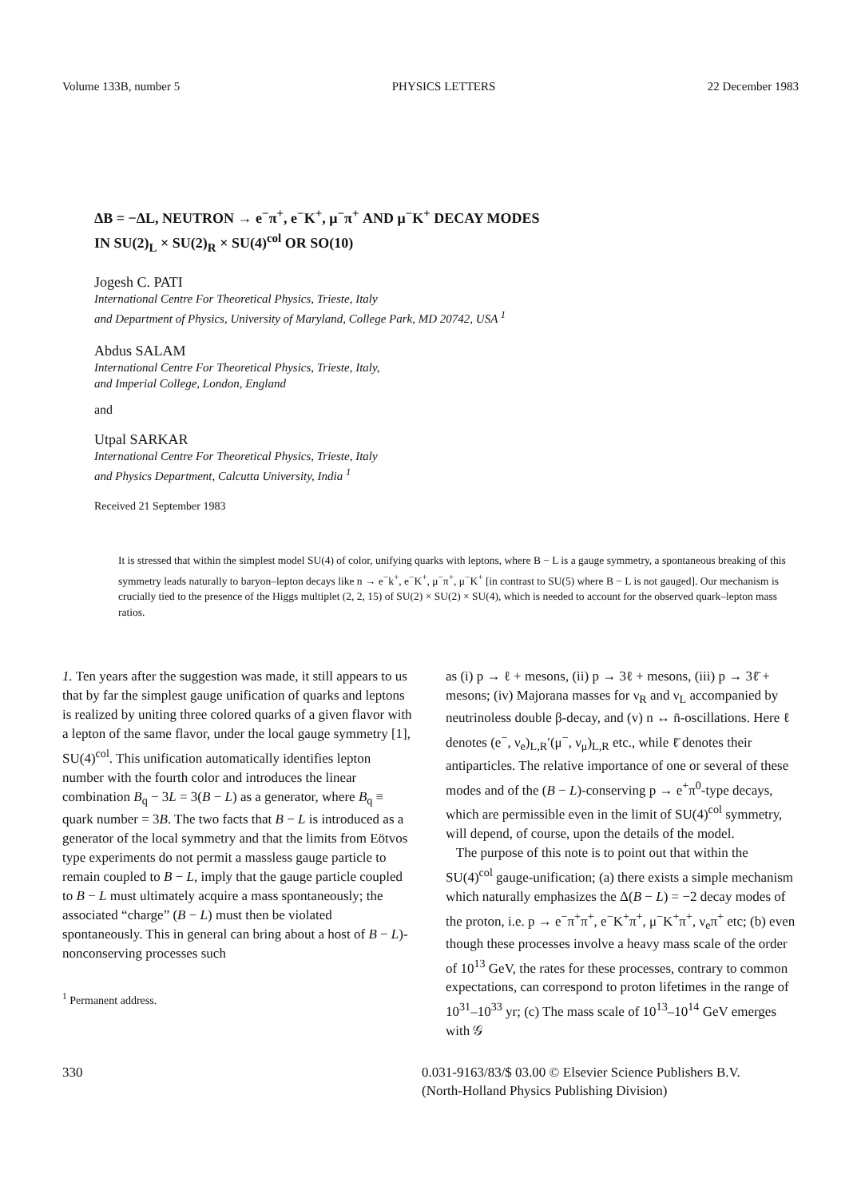Volume 133B, number 5 PHYSICS LETTERS 22 December 1983
ΔB = −ΔL, NEUTRON → e<sup>−</sup>π<sup>+</sup>, e<sup>−</sup>K<sup>+</sup>, μ<sup>−</sup>π<sup>+</sup> AND μ<sup>−</sup>K<sup>+</sup> DECAY MODES
IN SU(2)<sub>L</sub> × SU(2)<sub>R</sub> × SU(4)<sup>col</sup> OR SO(10)
Jogesh C. PATI
International Centre For Theoretical Physics, Trieste, Italy
and Department of Physics, University of Maryland, College Park, MD 20742, USA <sup>1</sup>
Abdus SALAM
International Centre For Theoretical Physics, Trieste, Italy,
and Imperial College, London, England
and
Utpal SARKAR
International Centre For Theoretical Physics, Trieste, Italy
and Physics Department, Calcutta University, India <sup>1</sup>
Received 21 September 1983
It is stressed that within the simplest model SU(4) of color, unifying quarks with leptons, where B − L is a gauge symmetry, a spontaneous breaking of this symmetry leads naturally to baryon–lepton decays like n → e<sup>−</sup>k<sup>+</sup>, e<sup>−</sup>K<sup>+</sup>, μ<sup>−</sup>π<sup>+</sup>, μ<sup>−</sup>K<sup>+</sup> [in contrast to SU(5) where B − L is not gauged]. Our mechanism is crucially tied to the presence of the Higgs multiplet (2, 2, 15) of SU(2) × SU(2) × SU(4), which is needed to account for the observed quark–lepton mass ratios.
1. Ten years after the suggestion was made, it still appears to us that by far the simplest gauge unification of quarks and leptons is realized by uniting three colored quarks of a given flavor with a lepton of the same flavor, under the local gauge symmetry [1], SU(4)<sup>col</sup>. This unification automatically identifies lepton number with the fourth color and introduces the linear combination B<sub>q</sub> − 3L = 3(B − L) as a generator, where B<sub>q</sub> ≡ quark number = 3B. The two facts that B − L is introduced as a generator of the local symmetry and that the limits from Eötvos type experiments do not permit a massless gauge particle to remain coupled to B − L, imply that the gauge particle coupled to B − L must ultimately acquire a mass spontaneously; the associated “charge” (B − L) must then be violated spontaneously. This in general can bring about a host of B − L)-nonconserving processes such
<sup>1</sup> Permanent address.
as (i) p → ℓ + mesons, (ii) p → 3ℓ + mesons, (iii) p → 3ℓ̄ + mesons; (iv) Majorana masses for ν<sub>R</sub> and ν<sub>L</sub> accompanied by neutrinoless double β-decay, and (v) n ↔ n̄-oscillations. Here ℓ denotes (e<sup>−</sup>, ν<sub>e</sub>)<sub>L,R</sub>′(μ<sup>−</sup>, ν<sub>μ</sub>)<sub>L,R</sub> etc., while ℓ̄ denotes their antiparticles. The relative importance of one or several of these modes and of the (B − L)-conserving p → e<sup>+</sup>π<sup>0</sup>-type decays, which are permissible even in the limit of SU(4)<sup>col</sup> symmetry, will depend, of course, upon the details of the model.
The purpose of this note is to point out that within the SU(4)<sup>col</sup> gauge-unification; (a) there exists a simple mechanism which naturally emphasizes the Δ(B − L) = −2 decay modes of the proton, i.e. p → e<sup>−</sup>π<sup>+</sup>π<sup>+</sup>, e<sup>−</sup>K<sup>+</sup>π<sup>+</sup>, μ<sup>−</sup>K<sup>+</sup>π<sup>+</sup>, ν<sub>e</sub>π<sup>+</sup> etc; (b) even though these processes involve a heavy mass scale of the order of 10<sup>13</sup> GeV, the rates for these processes, contrary to common expectations, can correspond to proton lifetimes in the range of 10<sup>31</sup>–10<sup>33</sup> yr; (c) The mass scale of 10<sup>13</sup>–10<sup>14</sup> GeV emerges with 𝒢
330 0.031-9163/83/$ 03.00 © Elsevier Science Publishers B.V.
(North-Holland Physics Publishing Division)